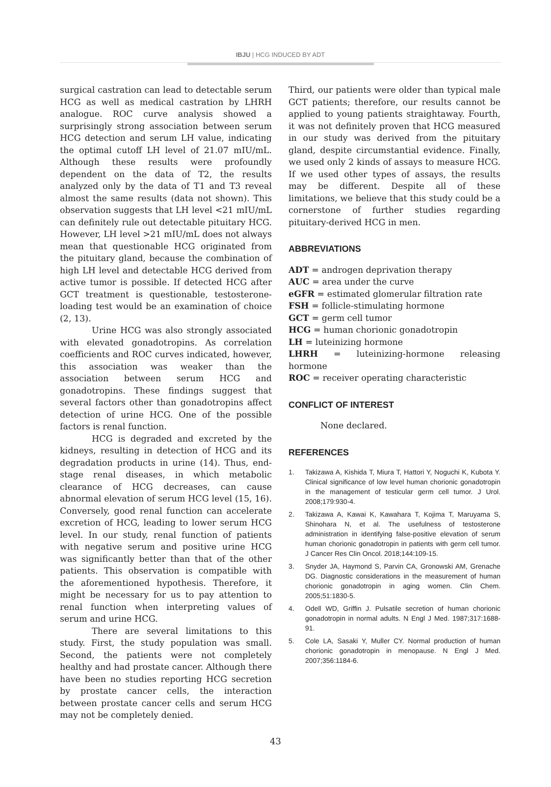IBJU | HCG INDUCED BY ADT
surgical castration can lead to detectable serum HCG as well as medical castration by LHRH analogue. ROC curve analysis showed a surprisingly strong association between serum HCG detection and serum LH value, indicating the optimal cutoff LH level of 21.07 mIU/mL. Although these results were profoundly dependent on the data of T2, the results analyzed only by the data of T1 and T3 reveal almost the same results (data not shown). This observation suggests that LH level <21 mIU/mL can definitely rule out detectable pituitary HCG. However, LH level >21 mIU/mL does not always mean that questionable HCG originated from the pituitary gland, because the combination of high LH level and detectable HCG derived from active tumor is possible. If detected HCG after GCT treatment is questionable, testosterone-loading test would be an examination of choice (2, 13).
Urine HCG was also strongly associated with elevated gonadotropins. As correlation coefficients and ROC curves indicated, however, this association was weaker than the association between serum HCG and gonadotropins. These findings suggest that several factors other than gonadotropins affect detection of urine HCG. One of the possible factors is renal function.
HCG is degraded and excreted by the kidneys, resulting in detection of HCG and its degradation products in urine (14). Thus, end-stage renal diseases, in which metabolic clearance of HCG decreases, can cause abnormal elevation of serum HCG level (15, 16). Conversely, good renal function can accelerate excretion of HCG, leading to lower serum HCG level. In our study, renal function of patients with negative serum and positive urine HCG was significantly better than that of the other patients. This observation is compatible with the aforementioned hypothesis. Therefore, it might be necessary for us to pay attention to renal function when interpreting values of serum and urine HCG.
There are several limitations to this study. First, the study population was small. Second, the patients were not completely healthy and had prostate cancer. Although there have been no studies reporting HCG secretion by prostate cancer cells, the interaction between prostate cancer cells and serum HCG may not be completely denied.
Third, our patients were older than typical male GCT patients; therefore, our results cannot be applied to young patients straightaway. Fourth, it was not definitely proven that HCG measured in our study was derived from the pituitary gland, despite circumstantial evidence. Finally, we used only 2 kinds of assays to measure HCG. If we used other types of assays, the results may be different. Despite all of these limitations, we believe that this study could be a cornerstone of further studies regarding pituitary-derived HCG in men.
ABBREVIATIONS
ADT = androgen deprivation therapy
AUC = area under the curve
eGFR = estimated glomerular filtration rate
FSH = follicle-stimulating hormone
GCT = germ cell tumor
HCG = human chorionic gonadotropin
LH = luteinizing hormone
LHRH = luteinizing-hormone releasing hormone
ROC = receiver operating characteristic
CONFLICT OF INTEREST
None declared.
REFERENCES
1. Takizawa A, Kishida T, Miura T, Hattori Y, Noguchi K, Kubota Y. Clinical significance of low level human chorionic gonadotropin in the management of testicular germ cell tumor. J Urol. 2008;179:930-4.
2. Takizawa A, Kawai K, Kawahara T, Kojima T, Maruyama S, Shinohara N, et al. The usefulness of testosterone administration in identifying false-positive elevation of serum human chorionic gonadotropin in patients with germ cell tumor. J Cancer Res Clin Oncol. 2018;144:109-15.
3. Snyder JA, Haymond S, Parvin CA, Gronowski AM, Grenache DG. Diagnostic considerations in the measurement of human chorionic gonadotropin in aging women. Clin Chem. 2005;51:1830-5.
4. Odell WD, Griffin J. Pulsatile secretion of human chorionic gonadotropin in normal adults. N Engl J Med. 1987;317:1688-91.
5. Cole LA, Sasaki Y, Muller CY. Normal production of human chorionic gonadotropin in menopause. N Engl J Med. 2007;356:1184-6.
43